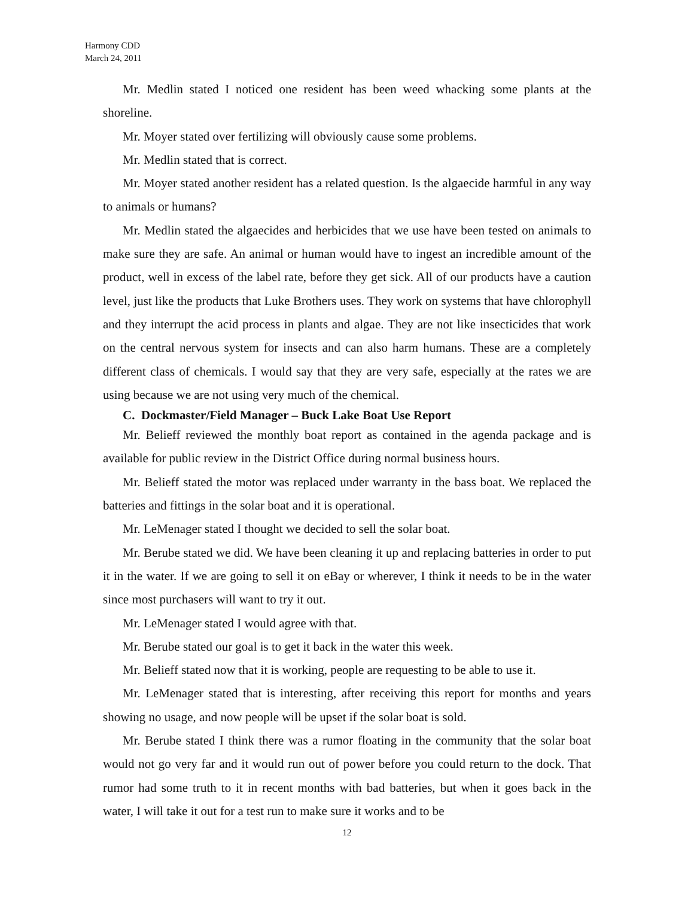Harmony CDD
March 24, 2011
Mr. Medlin stated I noticed one resident has been weed whacking some plants at the shoreline.
Mr. Moyer stated over fertilizing will obviously cause some problems.
Mr. Medlin stated that is correct.
Mr. Moyer stated another resident has a related question. Is the algaecide harmful in any way to animals or humans?
Mr. Medlin stated the algaecides and herbicides that we use have been tested on animals to make sure they are safe. An animal or human would have to ingest an incredible amount of the product, well in excess of the label rate, before they get sick. All of our products have a caution level, just like the products that Luke Brothers uses. They work on systems that have chlorophyll and they interrupt the acid process in plants and algae. They are not like insecticides that work on the central nervous system for insects and can also harm humans. These are a completely different class of chemicals. I would say that they are very safe, especially at the rates we are using because we are not using very much of the chemical.
C. Dockmaster/Field Manager – Buck Lake Boat Use Report
Mr. Belieff reviewed the monthly boat report as contained in the agenda package and is available for public review in the District Office during normal business hours.
Mr. Belieff stated the motor was replaced under warranty in the bass boat. We replaced the batteries and fittings in the solar boat and it is operational.
Mr. LeMenager stated I thought we decided to sell the solar boat.
Mr. Berube stated we did. We have been cleaning it up and replacing batteries in order to put it in the water. If we are going to sell it on eBay or wherever, I think it needs to be in the water since most purchasers will want to try it out.
Mr. LeMenager stated I would agree with that.
Mr. Berube stated our goal is to get it back in the water this week.
Mr. Belieff stated now that it is working, people are requesting to be able to use it.
Mr. LeMenager stated that is interesting, after receiving this report for months and years showing no usage, and now people will be upset if the solar boat is sold.
Mr. Berube stated I think there was a rumor floating in the community that the solar boat would not go very far and it would run out of power before you could return to the dock. That rumor had some truth to it in recent months with bad batteries, but when it goes back in the water, I will take it out for a test run to make sure it works and to be
12